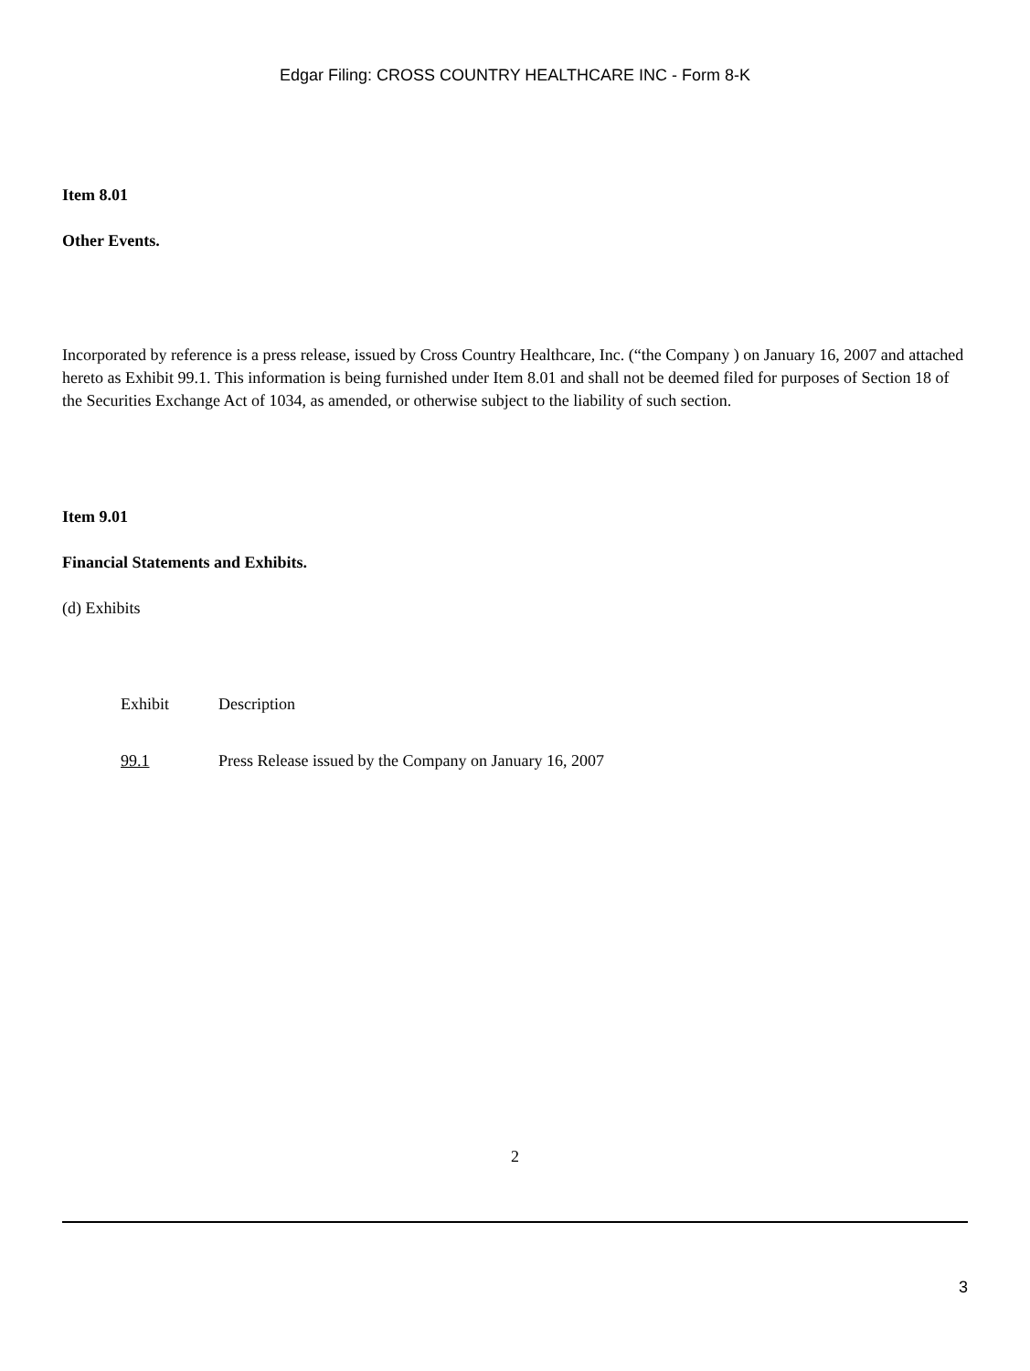Edgar Filing: CROSS COUNTRY HEALTHCARE INC - Form 8-K
Item 8.01
Other Events.
Incorporated by reference is a press release, issued by Cross Country Healthcare, Inc. (“the Company ) on January 16, 2007 and attached hereto as Exhibit 99.1. This information is being furnished under Item 8.01 and shall not be deemed filed for purposes of Section 18 of the Securities Exchange Act of 1034, as amended, or otherwise subject to the liability of such section.
Item 9.01
Financial Statements and Exhibits.
(d) Exhibits
| Exhibit | Description |
| 99.1 | Press Release issued by the Company on January 16, 2007 |
2
3